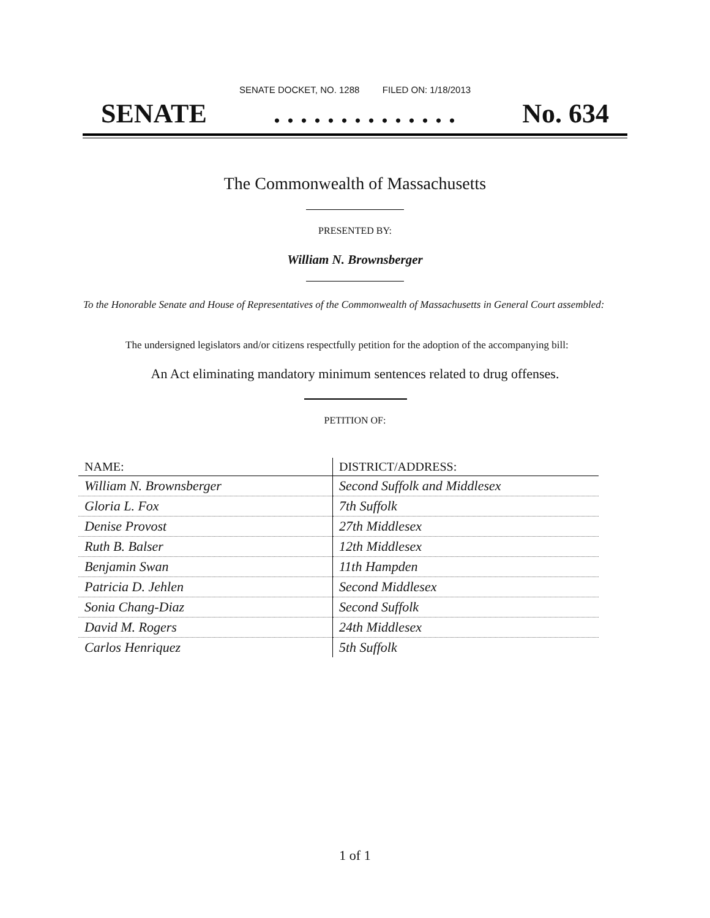SENATE DOCKET, NO. 1288 FILED ON: 1/18/2013
SENATE. . . . . . . . . . . . . . No. 634
The Commonwealth of Massachusetts
PRESENTED BY:
William N. Brownsberger
To the Honorable Senate and House of Representatives of the Commonwealth of Massachusetts in General Court assembled:
The undersigned legislators and/or citizens respectfully petition for the adoption of the accompanying bill:
An Act eliminating mandatory minimum sentences related to drug offenses.
PETITION OF:
| NAME: | DISTRICT/ADDRESS: |
| --- | --- |
| William N. Brownsberger | Second Suffolk and Middlesex |
| Gloria L. Fox | 7th Suffolk |
| Denise Provost | 27th Middlesex |
| Ruth B. Balser | 12th Middlesex |
| Benjamin Swan | 11th Hampden |
| Patricia D. Jehlen | Second Middlesex |
| Sonia Chang-Diaz | Second Suffolk |
| David M. Rogers | 24th Middlesex |
| Carlos Henriquez | 5th Suffolk |
1 of 1